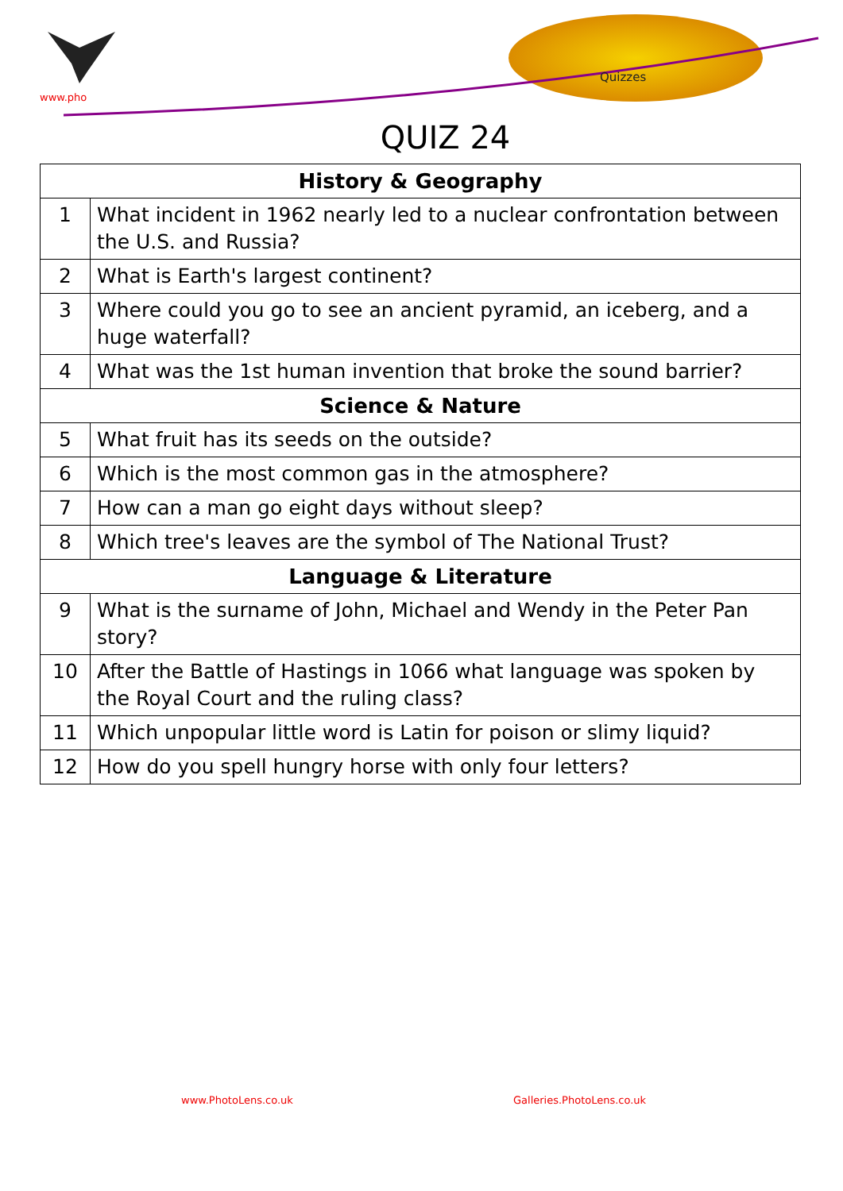www.pho
Quizzes
QUIZ 24
| History & Geography | |
| --- | --- |
| 1 | What incident in 1962 nearly led to a nuclear confrontation between the U.S. and Russia? |
| 2 | What is Earth's largest continent? |
| 3 | Where could you go to see an ancient pyramid, an iceberg, and a huge waterfall? |
| 4 | What was the 1st human invention that broke the sound barrier? |
| Science & Nature | |
| 5 | What fruit has its seeds on the outside? |
| 6 | Which is the most common gas in the atmosphere? |
| 7 | How can a man go eight days without sleep? |
| 8 | Which tree's leaves are the symbol of The National Trust? |
| Language & Literature | |
| 9 | What is the surname of John, Michael and Wendy in the Peter Pan story? |
| 10 | After the Battle of Hastings in 1066 what language was spoken by the Royal Court and the ruling class? |
| 11 | Which unpopular little word is Latin for poison or slimy liquid? |
| 12 | How do you spell hungry horse with only four letters? |
www.PhotoLens.co.uk Galleries.PhotoLens.co.uk